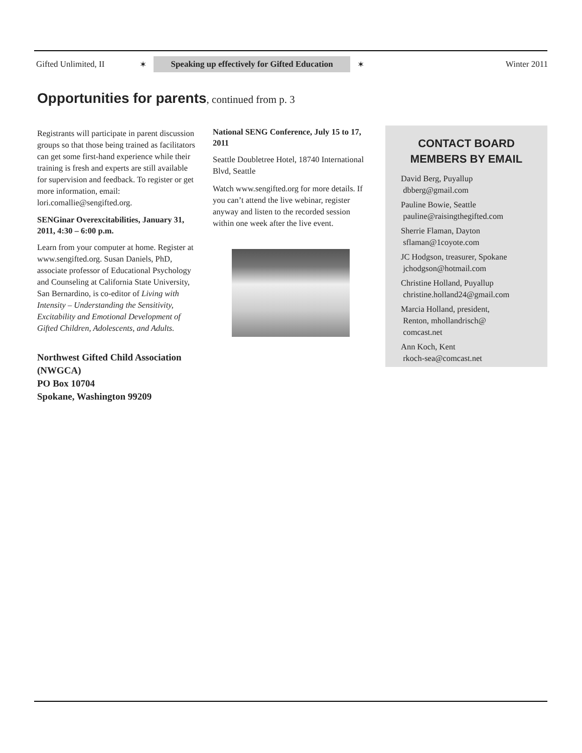Gifted Unlimited, II ✶ Speaking up effectively for Gifted Education ✶ Winter 2011
Opportunities for parents, continued from p. 3
Registrants will participate in parent discussion groups so that those being trained as facilitators can get some first-hand experience while their training is fresh and experts are still available for supervision and feedback. To register or get more information, email: lori.comallie@sengifted.org.
SENGinar Overexcitabilities, January 31, 2011, 4:30 – 6:00 p.m.
Learn from your computer at home. Register at www.sengifted.org. Susan Daniels, PhD, associate professor of Educational Psychology and Counseling at California State University, San Bernardino, is co-editor of Living with Intensity – Understanding the Sensitivity, Excitability and Emotional Development of Gifted Children, Adolescents, and Adults.
Northwest Gifted Child Association (NWGCA)
PO Box 10704
Spokane, Washington 99209
National SENG Conference, July 15 to 17, 2011
Seattle Doubletree Hotel, 18740 International Blvd, Seattle
Watch www.sengifted.org for more details. If you can’t attend the live webinar, register anyway and listen to the recorded session within one week after the live event.
CONTACT BOARD
MEMBERS BY EMAIL
David Berg, Puyallup
dbberg@gmail.com
Pauline Bowie, Seattle
pauline@raisingthegifted.com
Sherrie Flaman, Dayton
sflaman@1coyote.com
JC Hodgson, treasurer, Spokane
jchodgson@hotmail.com
Christine Holland, Puyallup
christine.holland24@gmail.com
Marcia Holland, president,
Renton, mhollandrisch@
comcast.net
Ann Koch, Kent
rkoch-sea@comcast.net